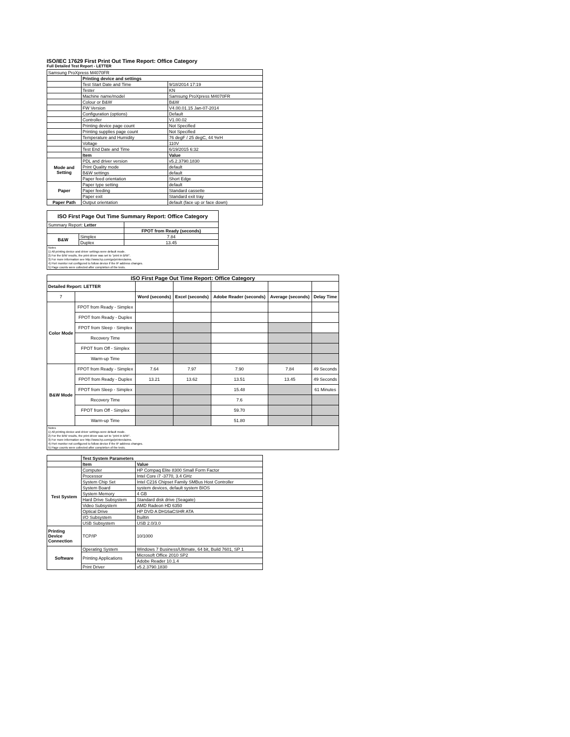ISO/IEC 17629 First Print Out Time Report: Office Category
Full Detailed Test Report - LETTER
| Samsung ProXpress M4070FR | | |
| | Printing device and settings | |
| | Test Start Date and Time | 9/18/2014 17:19 |
| | Tester | KN |
| | Machine name/model | Samsung ProXpress M4070FR |
| | Colour or B&W | B&W |
| | FW Version | V4.00.01.15 Jan-07-2014 |
| | Configuration (options) | Default |
| | Controller | V1.00.02 |
| | Printing device page count | Not Specified |
| | Printing supplies page count | Not Specified |
| | Temperature and Humidity | 76 degF / 25 degC, 44 %rH |
| | Voltage | 110V |
| | Test End Date and Time | 6/19/2015 6:32 |
| | Item | Value |
| Mode and Setting | PDL and driver version | v5.2.3790.1830 |
| | Print Quality mode | default |
| | B&W settings | default |
| | Paper feed orientation | Short Edge |
| Paper | Paper type setting | default |
| | Paper feeding | Standard cassette |
| | Paper exit | Standard exit tray |
| Paper Path | Output orientation | default (face up or face down) |
| ISO First Page Out Time Summary Report: Office Category | | |
| --- | --- | --- |
| Summary Report: Letter | | |
| | | FPOT from Ready (seconds) |
| B&W | Simplex | 7.84 |
| | Duplex | 13.45 |
| Notes 1) All printing device and driver settings were default mode. 2) For the B/W results, the print driver was set to "print in B/W". 3) For more information see http://www.hp.com/go/printerclaims. 4) Port monitor not configured to follow device if the IP address changes. 5) Page counts were collected after completion of the tests. | | |
| ISO First Page Out Time Report: Office Category | | | | | | |
| --- | --- | --- | --- | --- | --- | --- |
| Detailed Report: LETTER | | | | | | |
| 7 | | Word (seconds) | Excel (seconds) | Adobe Reader (seconds) | Average (seconds) | Delay Time |
| Color Mode | FPOT from Ready - Simplex | | | | | |
| | FPOT from Ready - Duplex | | | | | |
| | FPOT from Sleep - Simplex | | | | | |
| | Recovery Time | | | | | |
| | FPOT from Off - Simplex | | | | | |
| | Warm-up Time | | | | | |
| B&W Mode | FPOT from Ready - Simplex | 7.64 | 7.97 | 7.90 | 7.84 | 49 Seconds |
| | FPOT from Ready - Duplex | 13.21 | 13.62 | 13.51 | 13.45 | 49 Seconds |
| | FPOT from Sleep - Simplex | | | 15.48 | | 61 Minutes |
| | Recovery Time | | | 7.6 | | |
| | FPOT from Off - Simplex | | | 59.70 | | |
| | Warm-up Time | | | 51.80 | | |
| Notes 1) All printing device and driver settings were default mode. 2) For the B/W results, the print driver was set to "print in B/W". 3) For more information see http://www.hp.com/go/printerclaims. 4) Port monitor not configured to follow device if the IP address changes. 5) Page counts were collected after completion of the tests. | | | | | | |
| | Test System Parameters | |
| | Item | Value |
| Test System | Computer | HP Compaq Elite 8300 Small Form Factor |
| | Processor | Intel Core i7 -3770, 3.4 GHz |
| | System Chip Set | Intel C216 Chipset Family SMBus Host Controller |
| | System Board | system devices, default system BIOS |
| | System Memory | 4 GB |
| | Hard Drive Subsystem | Standard disk drive (Seagate) |
| | Video Subsystem | AMD Radeon HD 6350 |
| | Optical Drive | HP DVD A DH16aCSHR ATA |
| | I/O Subsystem | Builtin |
| | USB Subsystem | USB 2.0/3.0 |
| Printing Device Connection | TCP/IP | 10/1000 |
| Software | Operating System | Windows 7 Business/Ultimate, 64 bit, Build 7601, SP 1 |
| | Printing Applications | Microsoft Office 2010 SP2 |
| | | Adobe Reader 10.1.4 |
| | Print Driver | v5.2.3790.1830 |